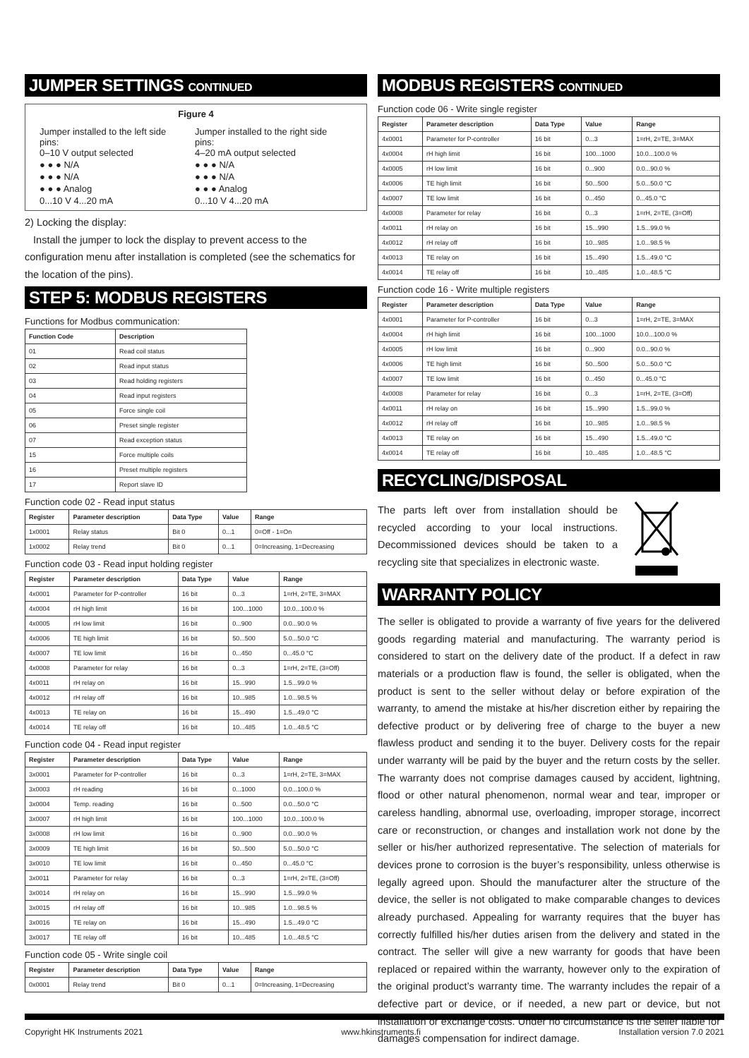JUMPER SETTINGS CONTINUED
Figure 4
Jumper installed to the left side pins:
0–10 V output selected
● ● ● N/A
● ● ● N/A
● ● ● Analog
0...10 V 4...20 mA
Jumper installed to the right side pins:
4–20 mA output selected
● ● ● N/A
● ● ● N/A
● ● ● Analog
0...10 V 4...20 mA
2) Locking the display:
Install the jumper to lock the display to prevent access to the configuration menu after installation is completed (see the schematics for the location of the pins).
STEP 5: MODBUS REGISTERS
Functions for Modbus communication:
| Function Code | Description |
| --- | --- |
| 01 | Read coil status |
| 02 | Read input status |
| 03 | Read holding registers |
| 04 | Read input registers |
| 05 | Force single coil |
| 06 | Preset single register |
| 07 | Read exception status |
| 15 | Force multiple coils |
| 16 | Preset multiple registers |
| 17 | Report slave ID |
Function code 02 - Read input status
| Register | Parameter description | Data Type | Value | Range |
| --- | --- | --- | --- | --- |
| 1x0001 | Relay status | Bit 0 | 0...1 | 0=Off - 1=On |
| 1x0002 | Relay trend | Bit 0 | 0...1 | 0=Increasing, 1=Decreasing |
Function code 03 - Read input holding register
| Register | Parameter description | Data Type | Value | Range |
| --- | --- | --- | --- | --- |
| 4x0001 | Parameter for P-controller | 16 bit | 0...3 | 1=rH, 2=TE, 3=MAX |
| 4x0004 | rH high limit | 16 bit | 100...1000 | 10.0...100.0 % |
| 4x0005 | rH low limit | 16 bit | 0...900 | 0.0...90.0 % |
| 4x0006 | TE high limit | 16 bit | 50...500 | 5.0...50.0 °C |
| 4x0007 | TE low limit | 16 bit | 0...450 | 0...45.0 °C |
| 4x0008 | Parameter for relay | 16 bit | 0...3 | 1=rH, 2=TE, (3=Off) |
| 4x0011 | rH relay on | 16 bit | 15...990 | 1.5...99.0 % |
| 4x0012 | rH relay off | 16 bit | 10...985 | 1.0...98.5 % |
| 4x0013 | TE relay on | 16 bit | 15...490 | 1.5...49.0 °C |
| 4x0014 | TE relay off | 16 bit | 10...485 | 1.0...48.5 °C |
Function code 04 - Read input register
| Register | Parameter description | Data Type | Value | Range |
| --- | --- | --- | --- | --- |
| 3x0001 | Parameter for P-controller | 16 bit | 0...3 | 1=rH, 2=TE, 3=MAX |
| 3x0003 | rH reading | 16 bit | 0...1000 | 0,0...100.0 % |
| 3x0004 | Temp. reading | 16 bit | 0...500 | 0.0...50.0 °C |
| 3x0007 | rH high limit | 16 bit | 100...1000 | 10.0...100.0 % |
| 3x0008 | rH low limit | 16 bit | 0...900 | 0.0...90.0 % |
| 3x0009 | TE high limit | 16 bit | 50...500 | 5.0...50.0 °C |
| 3x0010 | TE low limit | 16 bit | 0...450 | 0...45.0 °C |
| 3x0011 | Parameter for relay | 16 bit | 0...3 | 1=rH, 2=TE, (3=Off) |
| 3x0014 | rH relay on | 16 bit | 15...990 | 1.5...99.0 % |
| 3x0015 | rH relay off | 16 bit | 10...985 | 1.0...98.5 % |
| 3x0016 | TE relay on | 16 bit | 15...490 | 1.5...49.0 °C |
| 3x0017 | TE relay off | 16 bit | 10...485 | 1.0...48.5 °C |
Function code 05 - Write single coil
| Register | Parameter description | Data Type | Value | Range |
| --- | --- | --- | --- | --- |
| 0x0001 | Relay trend | Bit 0 | 0...1 | 0=Increasing, 1=Decreasing |
MODBUS REGISTERS CONTINUED
Function code 06 - Write single register
| Register | Parameter description | Data Type | Value | Range |
| --- | --- | --- | --- | --- |
| 4x0001 | Parameter for P-controller | 16 bit | 0...3 | 1=rH, 2=TE, 3=MAX |
| 4x0004 | rH high limit | 16 bit | 100...1000 | 10.0...100.0 % |
| 4x0005 | rH low limit | 16 bit | 0...900 | 0.0...90.0 % |
| 4x0006 | TE high limit | 16 bit | 50...500 | 5.0...50.0 °C |
| 4x0007 | TE low limit | 16 bit | 0...450 | 0...45.0 °C |
| 4x0008 | Parameter for relay | 16 bit | 0...3 | 1=rH, 2=TE, (3=Off) |
| 4x0011 | rH relay on | 16 bit | 15...990 | 1.5...99.0 % |
| 4x0012 | rH relay off | 16 bit | 10...985 | 1.0...98.5 % |
| 4x0013 | TE relay on | 16 bit | 15...490 | 1.5...49.0 °C |
| 4x0014 | TE relay off | 16 bit | 10...485 | 1.0...48.5 °C |
Function code 16 - Write multiple registers
| Register | Parameter description | Data Type | Value | Range |
| --- | --- | --- | --- | --- |
| 4x0001 | Parameter for P-controller | 16 bit | 0...3 | 1=rH, 2=TE, 3=MAX |
| 4x0004 | rH high limit | 16 bit | 100...1000 | 10.0...100.0 % |
| 4x0005 | rH low limit | 16 bit | 0...900 | 0.0...90.0 % |
| 4x0006 | TE high limit | 16 bit | 50...500 | 5.0...50.0 °C |
| 4x0007 | TE low limit | 16 bit | 0...450 | 0...45.0 °C |
| 4x0008 | Parameter for relay | 16 bit | 0...3 | 1=rH, 2=TE, (3=Off) |
| 4x0011 | rH relay on | 16 bit | 15...990 | 1.5...99.0 % |
| 4x0012 | rH relay off | 16 bit | 10...985 | 1.0...98.5 % |
| 4x0013 | TE relay on | 16 bit | 15...490 | 1.5...49.0 °C |
| 4x0014 | TE relay off | 16 bit | 10...485 | 1.0...48.5 °C |
RECYCLING/DISPOSAL
The parts left over from installation should be recycled according to your local instructions. Decommissioned devices should be taken to a recycling site that specializes in electronic waste.
WARRANTY POLICY
The seller is obligated to provide a warranty of five years for the delivered goods regarding material and manufacturing. The warranty period is considered to start on the delivery date of the product. If a defect in raw materials or a production flaw is found, the seller is obligated, when the product is sent to the seller without delay or before expiration of the warranty, to amend the mistake at his/her discretion either by repairing the defective product or by delivering free of charge to the buyer a new flawless product and sending it to the buyer. Delivery costs for the repair under warranty will be paid by the buyer and the return costs by the seller. The warranty does not comprise damages caused by accident, lightning, flood or other natural phenomenon, normal wear and tear, improper or careless handling, abnormal use, overloading, improper storage, incorrect care or reconstruction, or changes and installation work not done by the seller or his/her authorized representative. The selection of materials for devices prone to corrosion is the buyer’s responsibility, unless otherwise is legally agreed upon. Should the manufacturer alter the structure of the device, the seller is not obligated to make comparable changes to devices already purchased. Appealing for warranty requires that the buyer has correctly fulfilled his/her duties arisen from the delivery and stated in the contract. The seller will give a new warranty for goods that have been replaced or repaired within the warranty, however only to the expiration of the original product’s warranty time. The warranty includes the repair of a defective part or device, or if needed, a new part or device, but not installation or exchange costs. Under no circumstance is the seller liable for damages compensation for indirect damage.
Copyright HK Instruments 2021 www.hkinstruments.fi Installation version 7.0 2021